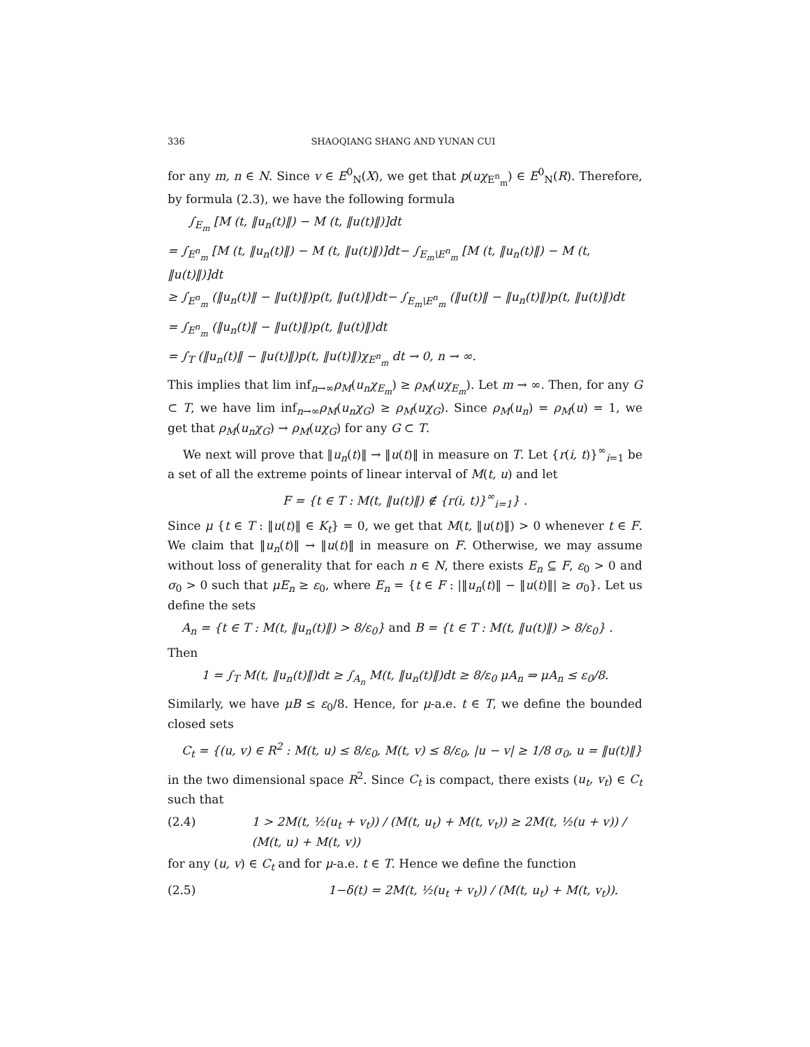336 SHAOQIANG SHANG AND YUNAN CUI
for any m, n ∈ N. Since v ∈ E<sup>0</sup><sub>N</sub>(X), we get that p(uχ<sub>E<sup>n</sup><sub>m</sub></sub>) ∈ E<sup>0</sup><sub>N</sub>(R). Therefore, by formula (2.3), we have the following formula
∫<sub>E<sub>m</sub></sub> [M (t, ‖u<sub>n</sub>(t)‖) − M (t, ‖u(t)‖)]dt
= ∫<sub>E<sup>n</sup><sub>m</sub></sub> [M (t, ‖u<sub>n</sub>(t)‖) − M (t, ‖u(t)‖)]dt− ∫<sub>E<sub>m</sub>\E<sup>n</sup><sub>m</sub></sub> [M (t, ‖u<sub>n</sub>(t)‖) − M (t, ‖u(t)‖)]dt
≥ ∫<sub>E<sup>n</sup><sub>m</sub></sub> (‖u<sub>n</sub>(t)‖ − ‖u(t)‖)p(t, ‖u(t)‖)dt− ∫<sub>E<sub>m</sub>\E<sup>n</sup><sub>m</sub></sub> (‖u(t)‖ − ‖u<sub>n</sub>(t)‖)p(t, ‖u(t)‖)dt
= ∫<sub>E<sup>n</sup><sub>m</sub></sub> (‖u<sub>n</sub>(t)‖ − ‖u(t)‖)p(t, ‖u(t)‖)dt
= ∫<sub>T</sub> (‖u<sub>n</sub>(t)‖ − ‖u(t)‖)p(t, ‖u(t)‖)χ<sub>E<sup>n</sup><sub>m</sub></sub> dt → 0, n → ∞.
This implies that lim inf<sub>n→∞</sub>ρ<sub>M</sub>(u<sub>n</sub>χ<sub>E<sub>m</sub></sub>) ≥ ρ<sub>M</sub>(uχ<sub>E<sub>m</sub></sub>). Let m → ∞. Then, for any G ⊂ T, we have lim inf<sub>n→∞</sub>ρ<sub>M</sub>(u<sub>n</sub>χ<sub>G</sub>) ≥ ρ<sub>M</sub>(uχ<sub>G</sub>). Since ρ<sub>M</sub>(u<sub>n</sub>) = ρ<sub>M</sub>(u) = 1, we get that ρ<sub>M</sub>(u<sub>n</sub>χ<sub>G</sub>) → ρ<sub>M</sub>(uχ<sub>G</sub>) for any G ⊂ T.
We next will prove that ‖u<sub>n</sub>(t)‖ → ‖u(t)‖ in measure on T. Let {r(i, t)}<sup>∞</sup><sub>i=1</sub> be a set of all the extreme points of linear interval of M(t, u) and let
F = {t ∈ T : M(t, ‖u(t)‖) ∉ {r(i, t)}<sup>∞</sup><sub>i=1</sub>} .
Since μ {t ∈ T : ‖u(t)‖ ∈ K<sub>t</sub>} = 0, we get that M(t, ‖u(t)‖) > 0 whenever t ∈ F. We claim that ‖u<sub>n</sub>(t)‖ → ‖u(t)‖ in measure on F. Otherwise, we may assume without loss of generality that for each n ∈ N, there exists E<sub>n</sub> ⊆ F, ε<sub>0</sub> > 0 and σ<sub>0</sub> > 0 such that μE<sub>n</sub> ≥ ε<sub>0</sub>, where E<sub>n</sub> = {t ∈ F : |‖u<sub>n</sub>(t)‖ − ‖u(t)‖| ≥ σ<sub>0</sub>}. Let us define the sets
A<sub>n</sub> = {t ∈ T : M(t, ‖u<sub>n</sub>(t)‖) > 8/ε<sub>0</sub>} and B = {t ∈ T : M(t, ‖u(t)‖) > 8/ε<sub>0</sub>} .
Then
1 = ∫<sub>T</sub> M(t, ‖u<sub>n</sub>(t)‖)dt ≥ ∫<sub>A<sub>n</sub></sub> M(t, ‖u<sub>n</sub>(t)‖)dt ≥ 8/ε<sub>0</sub> μA<sub>n</sub> ⇒ μA<sub>n</sub> ≤ ε<sub>0</sub>/8.
Similarly, we have μB ≤ ε<sub>0</sub>/8. Hence, for μ-a.e. t ∈ T, we define the bounded closed sets
C<sub>t</sub> = {(u, v) ∈ R<sup>2</sup> : M(t, u) ≤ 8/ε<sub>0</sub>, M(t, v) ≤ 8/ε<sub>0</sub>, |u − v| ≥ 1/8 σ<sub>0</sub>, u = ‖u(t)‖}
in the two dimensional space R<sup>2</sup>. Since C<sub>t</sub> is compact, there exists (u<sub>t</sub>, v<sub>t</sub>) ∈ C<sub>t</sub> such that
(2.4) 1 > 2M(t, ½(u<sub>t</sub> + v<sub>t</sub>)) / (M(t, u<sub>t</sub>) + M(t, v<sub>t</sub>)) ≥ 2M(t, ½(u + v)) / (M(t, u) + M(t, v))
for any (u, v) ∈ C<sub>t</sub> and for μ-a.e. t ∈ T. Hence we define the function
(2.5) 1−δ(t) = 2M(t, ½(u<sub>t</sub> + v<sub>t</sub>)) / (M(t, u<sub>t</sub>) + M(t, v<sub>t</sub>)).